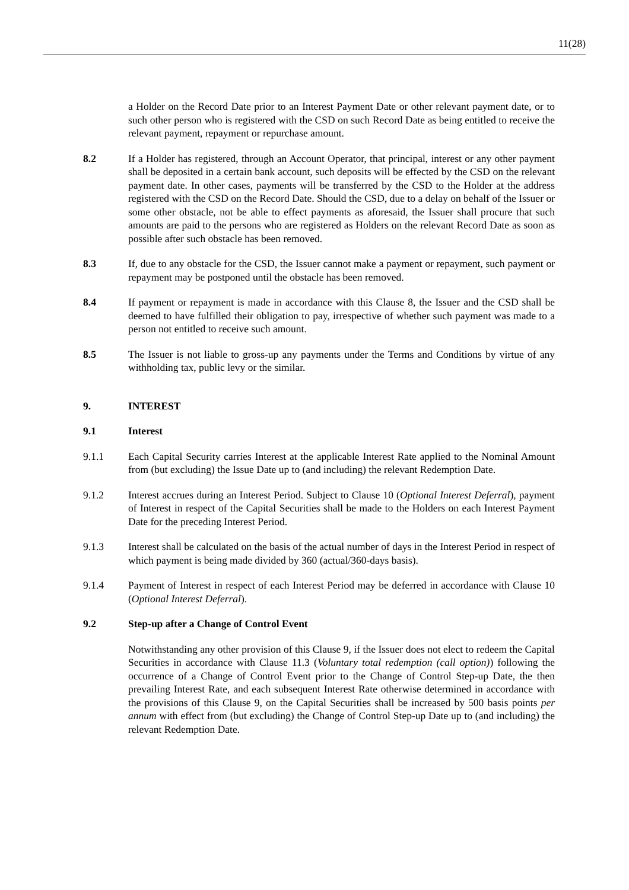11(28)
a Holder on the Record Date prior to an Interest Payment Date or other relevant payment date, or to such other person who is registered with the CSD on such Record Date as being entitled to receive the relevant payment, repayment or repurchase amount.
8.2 If a Holder has registered, through an Account Operator, that principal, interest or any other payment shall be deposited in a certain bank account, such deposits will be effected by the CSD on the relevant payment date. In other cases, payments will be transferred by the CSD to the Holder at the address registered with the CSD on the Record Date. Should the CSD, due to a delay on behalf of the Issuer or some other obstacle, not be able to effect payments as aforesaid, the Issuer shall procure that such amounts are paid to the persons who are registered as Holders on the relevant Record Date as soon as possible after such obstacle has been removed.
8.3 If, due to any obstacle for the CSD, the Issuer cannot make a payment or repayment, such payment or repayment may be postponed until the obstacle has been removed.
8.4 If payment or repayment is made in accordance with this Clause 8, the Issuer and the CSD shall be deemed to have fulfilled their obligation to pay, irrespective of whether such payment was made to a person not entitled to receive such amount.
8.5 The Issuer is not liable to gross-up any payments under the Terms and Conditions by virtue of any withholding tax, public levy or the similar.
9. INTEREST
9.1 Interest
9.1.1 Each Capital Security carries Interest at the applicable Interest Rate applied to the Nominal Amount from (but excluding) the Issue Date up to (and including) the relevant Redemption Date.
9.1.2 Interest accrues during an Interest Period. Subject to Clause 10 (Optional Interest Deferral), payment of Interest in respect of the Capital Securities shall be made to the Holders on each Interest Payment Date for the preceding Interest Period.
9.1.3 Interest shall be calculated on the basis of the actual number of days in the Interest Period in respect of which payment is being made divided by 360 (actual/360-days basis).
9.1.4 Payment of Interest in respect of each Interest Period may be deferred in accordance with Clause 10 (Optional Interest Deferral).
9.2 Step-up after a Change of Control Event
Notwithstanding any other provision of this Clause 9, if the Issuer does not elect to redeem the Capital Securities in accordance with Clause 11.3 (Voluntary total redemption (call option)) following the occurrence of a Change of Control Event prior to the Change of Control Step-up Date, the then prevailing Interest Rate, and each subsequent Interest Rate otherwise determined in accordance with the provisions of this Clause 9, on the Capital Securities shall be increased by 500 basis points per annum with effect from (but excluding) the Change of Control Step-up Date up to (and including) the relevant Redemption Date.